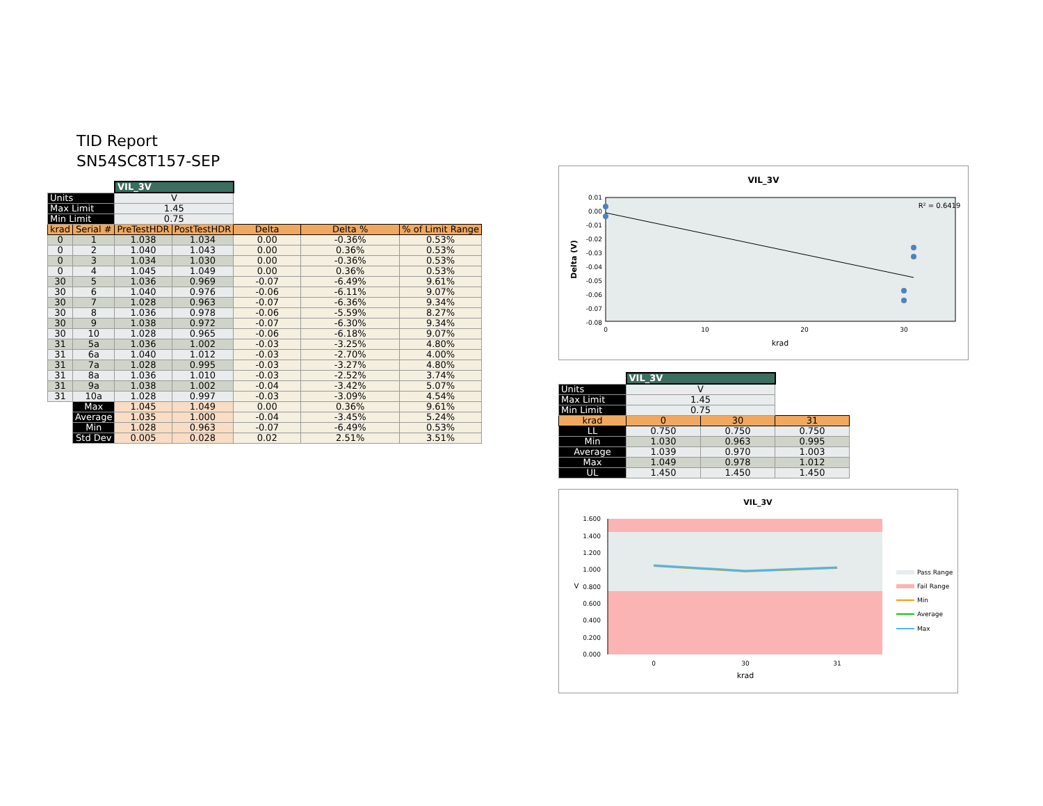TID Report
SN54SC8T157-SEP
| | | VIL_3V | | | | |
| Units | | V | | | | |
| Max Limit | | 1.45 | | | | |
| Min Limit | | 0.75 | | | | |
| krad | Serial # | PreTestHDR | PostTestHDR | Delta | Delta % | % of Limit Range |
| 0 | 1 | 1.038 | 1.034 | 0.00 | -0.36% | 0.53% |
| 0 | 2 | 1.040 | 1.043 | 0.00 | 0.36% | 0.53% |
| 0 | 3 | 1.034 | 1.030 | 0.00 | -0.36% | 0.53% |
| 0 | 4 | 1.045 | 1.049 | 0.00 | 0.36% | 0.53% |
| 30 | 5 | 1.036 | 0.969 | -0.07 | -6.49% | 9.61% |
| 30 | 6 | 1.040 | 0.976 | -0.06 | -6.11% | 9.07% |
| 30 | 7 | 1.028 | 0.963 | -0.07 | -6.36% | 9.34% |
| 30 | 8 | 1.036 | 0.978 | -0.06 | -5.59% | 8.27% |
| 30 | 9 | 1.038 | 0.972 | -0.07 | -6.30% | 9.34% |
| 30 | 10 | 1.028 | 0.965 | -0.06 | -6.18% | 9.07% |
| 31 | 5a | 1.036 | 1.002 | -0.03 | -3.25% | 4.80% |
| 31 | 6a | 1.040 | 1.012 | -0.03 | -2.70% | 4.00% |
| 31 | 7a | 1.028 | 0.995 | -0.03 | -3.27% | 4.80% |
| 31 | 8a | 1.036 | 1.010 | -0.03 | -2.52% | 3.74% |
| 31 | 9a | 1.038 | 1.002 | -0.04 | -3.42% | 5.07% |
| 31 | 10a | 1.028 | 0.997 | -0.03 | -3.09% | 4.54% |
| | Max | 1.045 | 1.049 | 0.00 | 0.36% | 9.61% |
| | Average | 1.035 | 1.000 | -0.04 | -3.45% | 5.24% |
| | Min | 1.028 | 0.963 | -0.07 | -6.49% | 0.53% |
| | Std Dev | 0.005 | 0.028 | 0.02 | 2.51% | 3.51% |
VIL_3V
0.01
0.00
-0.01
-0.02
-0.03
-0.04
-0.05
-0.06
-0.07
-0.08
R² = 0.6419
0
10
20
30
krad
Delta (V)
| | VIL_3V | | |
| Units | V | | |
| Max Limit | 1.45 | | |
| Min Limit | 0.75 | | |
| krad | 0 | 30 | 31 |
| LL | 0.750 | 0.750 | 0.750 |
| Min | 1.030 | 0.963 | 0.995 |
| Average | 1.039 | 0.970 | 1.003 |
| Max | 1.049 | 0.978 | 1.012 |
| UL | 1.450 | 1.450 | 1.450 |
VIL_3V
1.600
1.400
1.200
1.000
0.800
0.600
0.400
0.200
0.000
0
30
31
krad
V
Pass Range
Fail Range
Min
Average
Max